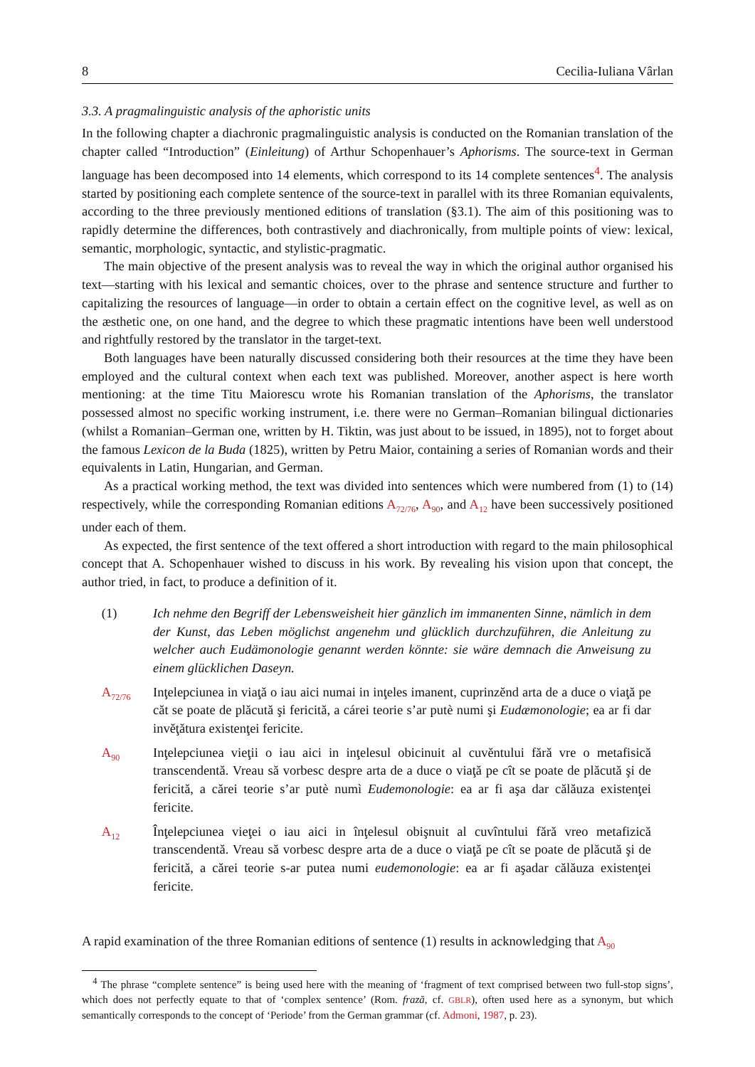8 Cecilia-Iuliana Vârlan
3.3. A pragmalinguistic analysis of the aphoristic units
In the following chapter a diachronic pragmalinguistic analysis is conducted on the Romanian translation of the chapter called “Introduction” (Einleitung) of Arthur Schopenhauer’s Aphorisms. The source-text in German language has been decomposed into 14 elements, which correspond to its 14 complete sentences<sup>4</sup>. The analysis started by positioning each complete sentence of the source-text in parallel with its three Romanian equivalents, according to the three previously mentioned editions of translation (§3.1). The aim of this positioning was to rapidly determine the differences, both contrastively and diachronically, from multiple points of view: lexical, semantic, morphologic, syntactic, and stylistic-pragmatic.
The main objective of the present analysis was to reveal the way in which the original author organised his text—starting with his lexical and semantic choices, over to the phrase and sentence structure and further to capitalizing the resources of language—in order to obtain a certain effect on the cognitive level, as well as on the æsthetic one, on one hand, and the degree to which these pragmatic intentions have been well understood and rightfully restored by the translator in the target-text.
Both languages have been naturally discussed considering both their resources at the time they have been employed and the cultural context when each text was published. Moreover, another aspect is here worth mentioning: at the time Titu Maiorescu wrote his Romanian translation of the Aphorisms, the translator possessed almost no specific working instrument, i.e. there were no German–Romanian bilingual dictionaries (whilst a Romanian–German one, written by H. Tiktin, was just about to be issued, in 1895), not to forget about the famous Lexicon de la Buda (1825), written by Petru Maior, containing a series of Romanian words and their equivalents in Latin, Hungarian, and German.
As a practical working method, the text was divided into sentences which were numbered from (1) to (14) respectively, while the corresponding Romanian editions A<sub>72/76</sub>, A<sub>90</sub>, and A<sub>12</sub> have been successively positioned under each of them.
As expected, the first sentence of the text offered a short introduction with regard to the main philosophical concept that A. Schopenhauer wished to discuss in his work. By revealing his vision upon that concept, the author tried, in fact, to produce a definition of it.
(1) Ich nehme den Begriff der Lebensweisheit hier gänzlich im immanenten Sinne, nämlich in dem der Kunst, das Leben möglichst angenehm und glücklich durchzuführen, die Anleitung zu welcher auch Eudämonologie genannt werden könnte: sie wäre demnach die Anweisung zu einem glücklichen Daseyn.
A<sub>72/76</sub>
Inţelepciunea in viaţă o iau aici numai in inţeles imanent, cuprinzĕnd arta de a duce o viaţă pe căt se poate de plăcută şi fericită, a cárei teorie s’ar putè numi şi Eudæmonologie; ea ar fi dar invĕţătura existenţei fericite.
A<sub>90</sub>
Inţelepciunea vieţii o iau aici in inţelesul obicinuit al cuvĕntului fără vre o metafisică transcendentă. Vreau să vorbesc despre arta de a duce o viaţă pe cît se poate de plăcută şi de fericită, a cărei teorie s’ar putè numì Eudemonologie: ea ar fi aşa dar călăuza existenţei fericite.
A<sub>12</sub>
Înţelepciunea vieţei o iau aici in înţelesul obişnuit al cuvîntului fără vreo metafizică transcendentă. Vreau să vorbesc despre arta de a duce o viaţă pe cît se poate de plăcută şi de fericită, a cărei teorie s-ar putea numi eudemonologie: ea ar fi aşadar călăuza existenţei fericite.
A rapid examination of the three Romanian editions of sentence (1) results in acknowledging that A<sub>90</sub>
<sup>4</sup> The phrase “complete sentence” is being used here with the meaning of ‘fragment of text comprised between two full-stop signs’, which does not perfectly equate to that of ‘complex sentence’ (Rom. frază, cf. GBLR), often used here as a synonym, but which semantically corresponds to the concept of ‘Periode’ from the German grammar (cf. Admoni, 1987, p. 23).